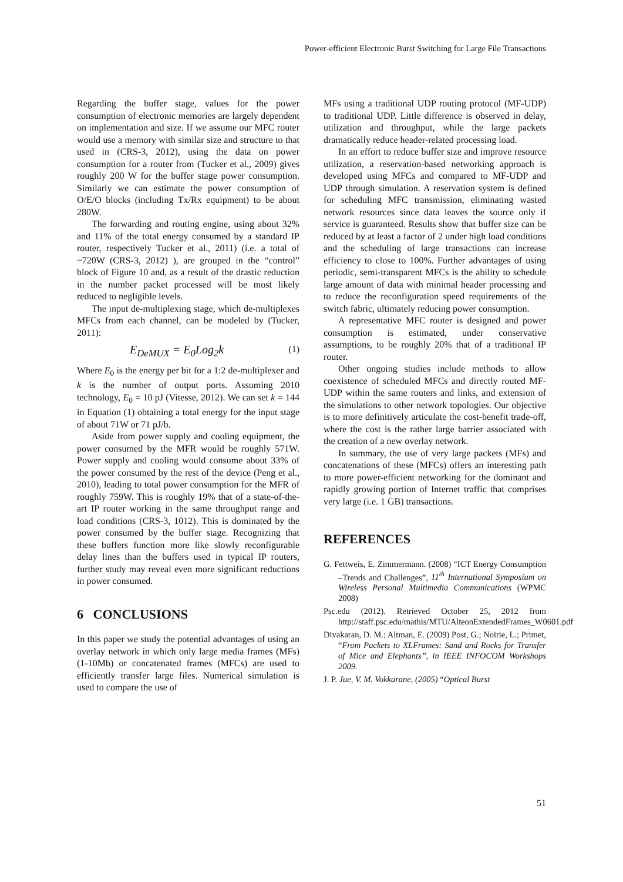Power-efficient Electronic Burst Switching for Large File Transactions
Regarding the buffer stage, values for the power consumption of electronic memories are largely dependent on implementation and size. If we assume our MFC router would use a memory with similar size and structure to that used in (CRS-3, 2012), using the data on power consumption for a router from (Tucker et al., 2009) gives roughly 200 W for the buffer stage power consumption. Similarly we can estimate the power consumption of O/E/O blocks (including Tx/Rx equipment) to be about 280W.
The forwarding and routing engine, using about 32% and 11% of the total energy consumed by a standard IP router, respectively Tucker et al., 2011) (i.e. a total of ~720W (CRS-3, 2012) ), are grouped in the “control” block of Figure 10 and, as a result of the drastic reduction in the number packet processed will be most likely reduced to negligible levels.
The input de-multiplexing stage, which de-multiplexes MFCs from each channel, can be modeled by (Tucker, 2011):
E<sub>DeMUX</sub> = E<sub>0</sub>Log<sub>2</sub>k (1)
Where E<sub>0</sub> is the energy per bit for a 1:2 de-multiplexer and k is the number of output ports. Assuming 2010 technology, E<sub>0</sub> = 10 pJ (Vitesse, 2012). We can set k = 144 in Equation (1) obtaining a total energy for the input stage of about 71W or 71 pJ/b.
Aside from power supply and cooling equipment, the power consumed by the MFR would be roughly 571W. Power supply and cooling would consume about 33% of the power consumed by the rest of the device (Peng et al., 2010), leading to total power consumption for the MFR of roughly 759W. This is roughly 19% that of a state-of-the-art IP router working in the same throughput range and load conditions (CRS-3, 1012). This is dominated by the power consumed by the buffer stage. Recognizing that these buffers function more like slowly reconfigurable delay lines than the buffers used in typical IP routers, further study may reveal even more significant reductions in power consumed.
6 CONCLUSIONS
In this paper we study the potential advantages of using an overlay network in which only large media frames (MFs) (1-10Mb) or concatenated frames (MFCs) are used to efficiently transfer large files. Numerical simulation is used to compare the use of
MFs using a traditional UDP routing protocol (MF-UDP) to traditional UDP. Little difference is observed in delay, utilization and throughput, while the large packets dramatically reduce header-related processing load.
In an effort to reduce buffer size and improve resource utilization, a reservation-based networking approach is developed using MFCs and compared to MF-UDP and UDP through simulation. A reservation system is defined for scheduling MFC transmission, eliminating wasted network resources since data leaves the source only if service is guaranteed. Results show that buffer size can be reduced by at least a factor of 2 under high load conditions and the scheduling of large transactions can increase efficiency to close to 100%. Further advantages of using periodic, semi-transparent MFCs is the ability to schedule large amount of data with minimal header processing and to reduce the reconfiguration speed requirements of the switch fabric, ultimately reducing power consumption.
A representative MFC router is designed and power consumption is estimated, under conservative assumptions, to be roughly 20% that of a traditional IP router.
Other ongoing studies include methods to allow coexistence of scheduled MFCs and directly routed MF-UDP within the same routers and links, and extension of the simulations to other network topologies. Our objective is to more definitively articulate the cost-benefit trade-off, where the cost is the rather large barrier associated with the creation of a new overlay network.
In summary, the use of very large packets (MFs) and concatenations of these (MFCs) offers an interesting path to more power-efficient networking for the dominant and rapidly growing portion of Internet traffic that comprises very large (i.e. 1 GB) transactions.
REFERENCES
G. Fettweis, E. Zimmermann. (2008) “ICT Energy Consumption –Trends and Challenges”, 11<sup>th</sup> International Symposium on Wireless Personal Multimedia Communications (WPMC 2008)
Psc.edu (2012). Retrieved October 25, 2012 from http://staff.psc.edu/mathis/MTU/AlteonExtendedFrames_W0601.pdf
Divakaran, D. M.; Altman, E. (2009) Post, G.; Noirie, L.; Primet, “From Packets to XLFrames: Sand and Rocks for Transfer of Mice and Elephants”, in IEEE INFOCOM Workshops 2009.
J. P. Jue, V. M. Vokkarane, (2005) “Optical Burst
51